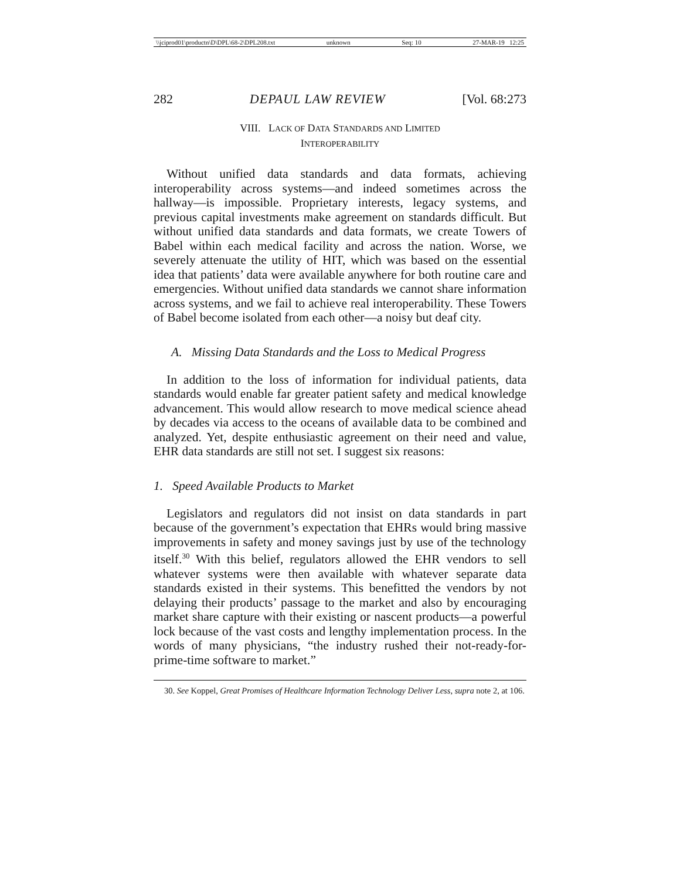\\jciprod01\productn\D\DPL\68-2\DPL208.txt unknown Seq: 10 27-MAR-19 12:25
282 DEPAUL LAW REVIEW [Vol. 68:273
VIII. LACK OF DATA STANDARDS AND LIMITED
INTEROPERABILITY
Without unified data standards and data formats, achieving interoperability across systems—and indeed sometimes across the hallway—is impossible. Proprietary interests, legacy systems, and previous capital investments make agreement on standards difficult. But without unified data standards and data formats, we create Towers of Babel within each medical facility and across the nation. Worse, we severely attenuate the utility of HIT, which was based on the essential idea that patients’ data were available anywhere for both routine care and emergencies. Without unified data standards we cannot share information across systems, and we fail to achieve real interoperability. These Towers of Babel become isolated from each other—a noisy but deaf city.
A. Missing Data Standards and the Loss to Medical Progress
In addition to the loss of information for individual patients, data standards would enable far greater patient safety and medical knowledge advancement. This would allow research to move medical science ahead by decades via access to the oceans of available data to be combined and analyzed. Yet, despite enthusiastic agreement on their need and value, EHR data standards are still not set. I suggest six reasons:
1. Speed Available Products to Market
Legislators and regulators did not insist on data standards in part because of the government’s expectation that EHRs would bring massive improvements in safety and money savings just by use of the technology itself.<sup>30</sup> With this belief, regulators allowed the EHR vendors to sell whatever systems were then available with whatever separate data standards existed in their systems. This benefitted the vendors by not delaying their products’ passage to the market and also by encouraging market share capture with their existing or nascent products—a powerful lock because of the vast costs and lengthy implementation process. In the words of many physicians, “the industry rushed their not-ready-for-prime-time software to market.”
30. See Koppel, Great Promises of Healthcare Information Technology Deliver Less, supra note 2, at 106.